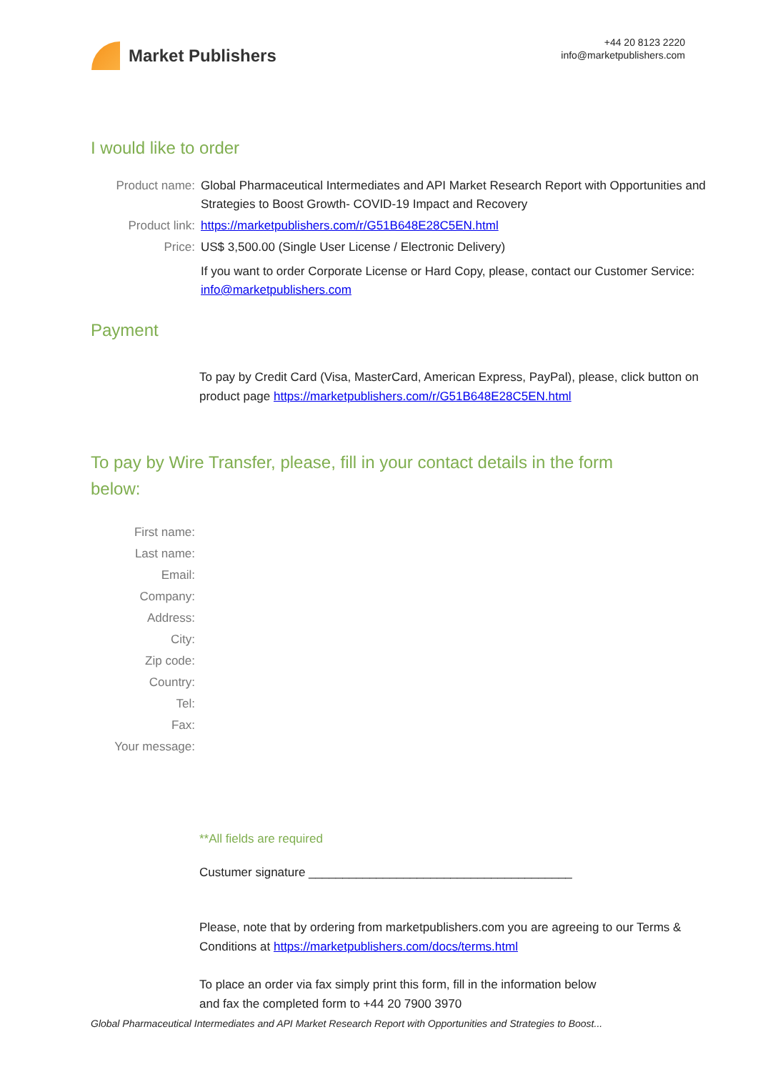Market Publishers
+44 20 8123 2220
info@marketpublishers.com
I would like to order
| Product name: | Global Pharmaceutical Intermediates and API Market Research Report with Opportunities and Strategies to Boost Growth- COVID-19 Impact and Recovery |
| Product link: | https://marketpublishers.com/r/G51B648E28C5EN.html |
| Price: | US$ 3,500.00 (Single User License / Electronic Delivery) |
| | If you want to order Corporate License or Hard Copy, please, contact our Customer Service: info@marketpublishers.com |
Payment
To pay by Credit Card (Visa, MasterCard, American Express, PayPal), please, click button on product page https://marketpublishers.com/r/G51B648E28C5EN.html
To pay by Wire Transfer, please, fill in your contact details in the form below:
| First name: | |
| Last name: | |
| Email: | |
| Company: | |
| Address: | |
| City: | |
| Zip code: | |
| Country: | |
| Tel: | |
| Fax: | |
| Your message: | |
**All fields are required
Custumer signature _______________________________________
Please, note that by ordering from marketpublishers.com you are agreeing to our Terms & Conditions at https://marketpublishers.com/docs/terms.html
To place an order via fax simply print this form, fill in the information below
and fax the completed form to +44 20 7900 3970
Global Pharmaceutical Intermediates and API Market Research Report with Opportunities and Strategies to Boost...